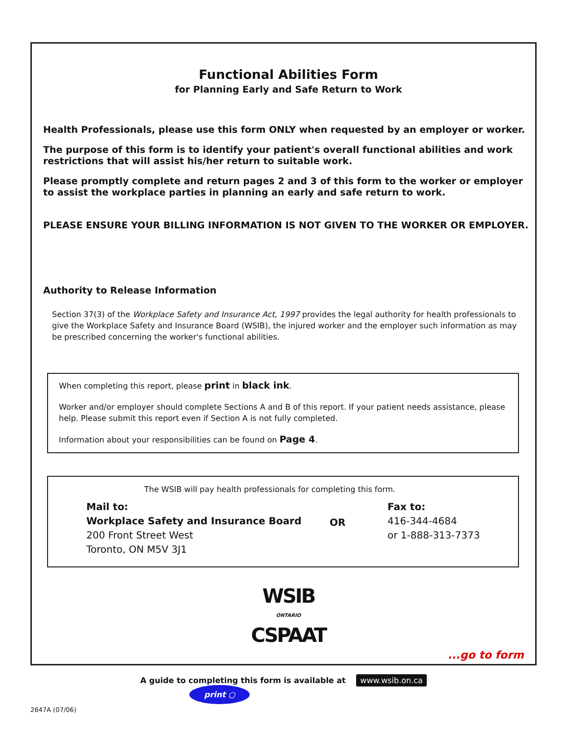Functional Abilities Form
for Planning Early and Safe Return to Work
Health Professionals, please use this form ONLY when requested by an employer or worker.
The purpose of this form is to identify your patient's overall functional abilities and work restrictions that will assist his/her return to suitable work.
Please promptly complete and return pages 2 and 3 of this form to the worker or employer to assist the workplace parties in planning an early and safe return to work.
PLEASE ENSURE YOUR BILLING INFORMATION IS NOT GIVEN TO THE WORKER OR EMPLOYER.
Authority to Release Information
Section 37(3) of the Workplace Safety and Insurance Act, 1997 provides the legal authority for health professionals to give the Workplace Safety and Insurance Board (WSIB), the injured worker and the employer such information as may be prescribed concerning the worker's functional abilities.
When completing this report, please print in black ink.
Worker and/or employer should complete Sections A and B of this report. If your patient needs assistance, please help. Please submit this report even if Section A is not fully completed.
Information about your responsibilities can be found on Page 4.
The WSIB will pay health professionals for completing this form.
Mail to:
Workplace Safety and Insurance Board
200 Front Street West
Toronto, ON M5V 3J1
OR
Fax to:
416-344-4684
or 1-888-313-7373
WSIB
ONTARIO
CSPAAT
...go to form
A guide to completing this form is available at www.wsib.on.ca print ○
2647A (07/06)